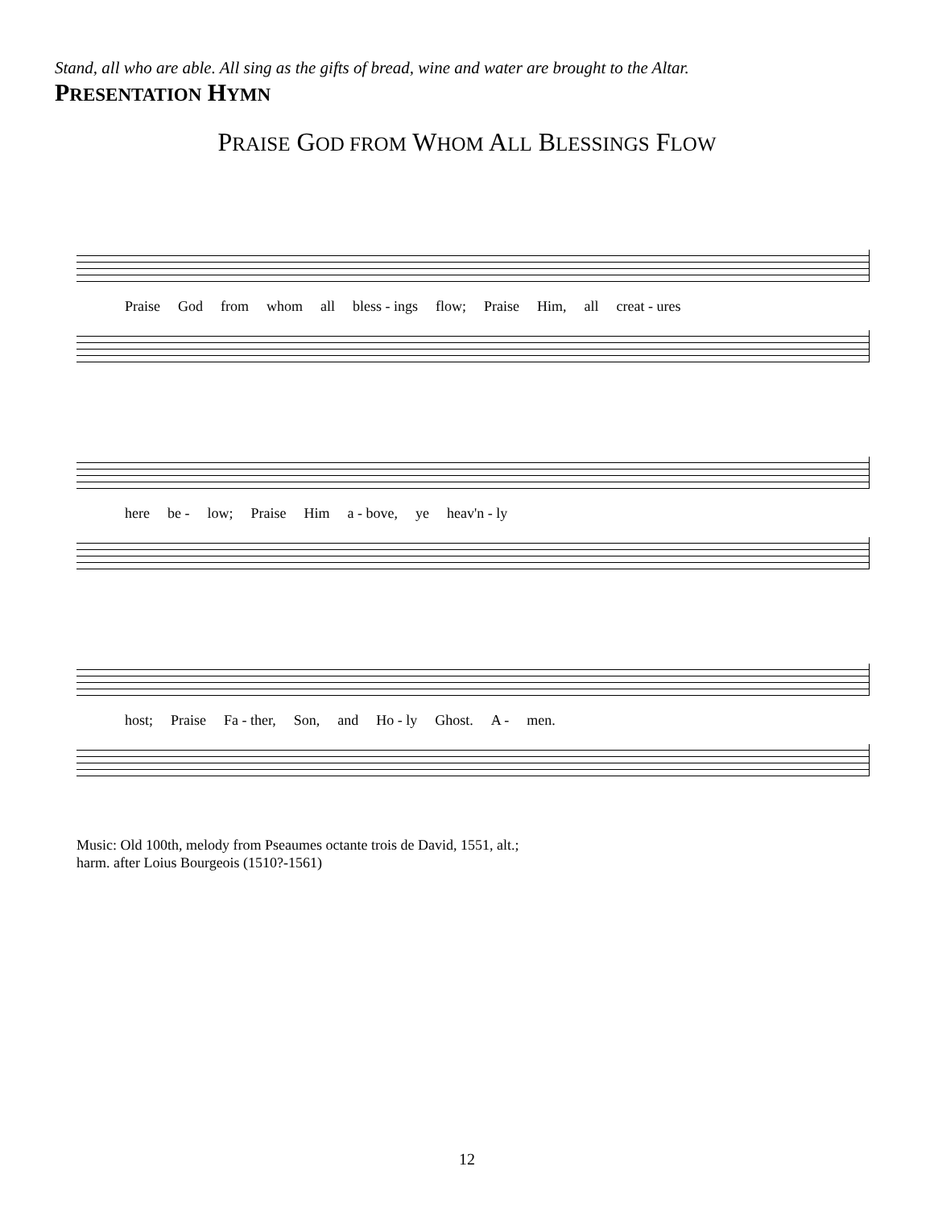Stand, all who are able. All sing as the gifts of bread, wine and water are brought to the Altar.
PRESENTATION HYMN
PRAISE GOD FROM WHOM ALL BLESSINGS FLOW
Praise God from whom all bless - ings flow; Praise Him, all creat - ures
here be - low; Praise Him a - bove, ye heav'n - ly
host; Praise Fa - ther, Son, and Ho - ly Ghost. A - men.
Music: Old 100th, melody from Pseaumes octante trois de David, 1551, alt.;
harm. after Loius Bourgeois (1510?-1561)
12